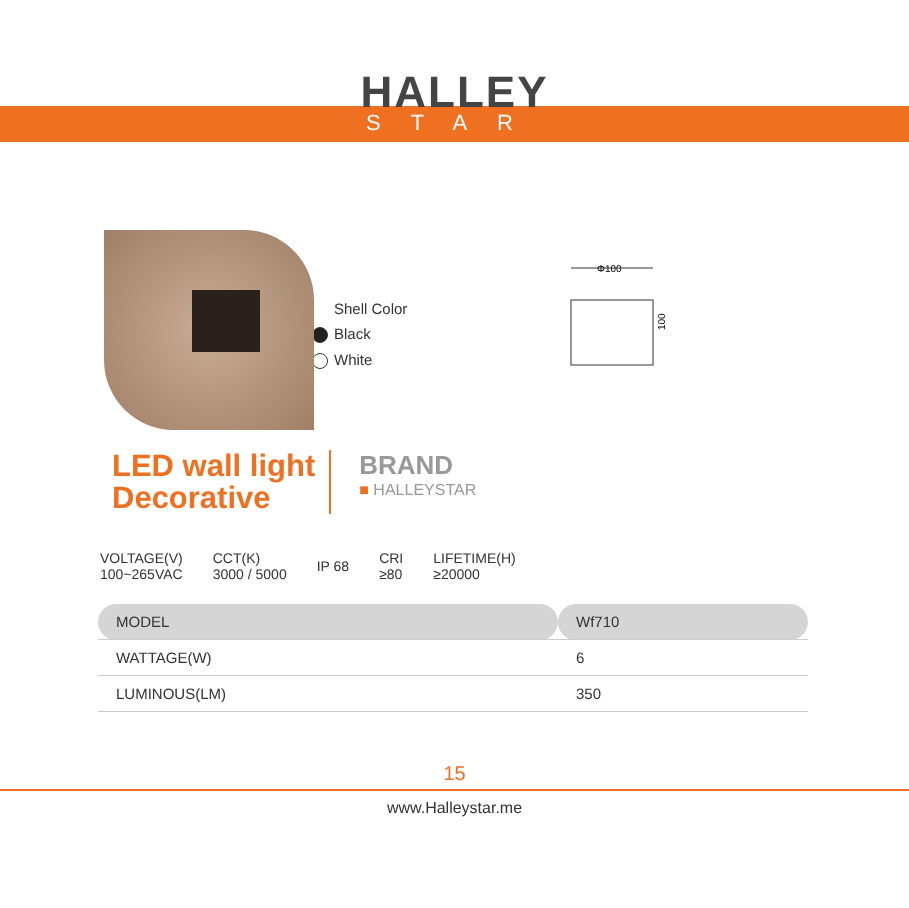HALLEY
STAR
Shell Color
Black
White
Φ100
100
LED wall light
Decorative
BRAND
■ HALLEYSTAR
VOLTAGE(V)
100~265VAC
CCT(K)
3000 / 5000
IP 68
CRI
≥80
LIFETIME(H)
≥20000
| MODEL | Wf710 |
| WATTAGE(W) | 6 |
| LUMINOUS(LM) | 350 |
15
www.Halleystar.me